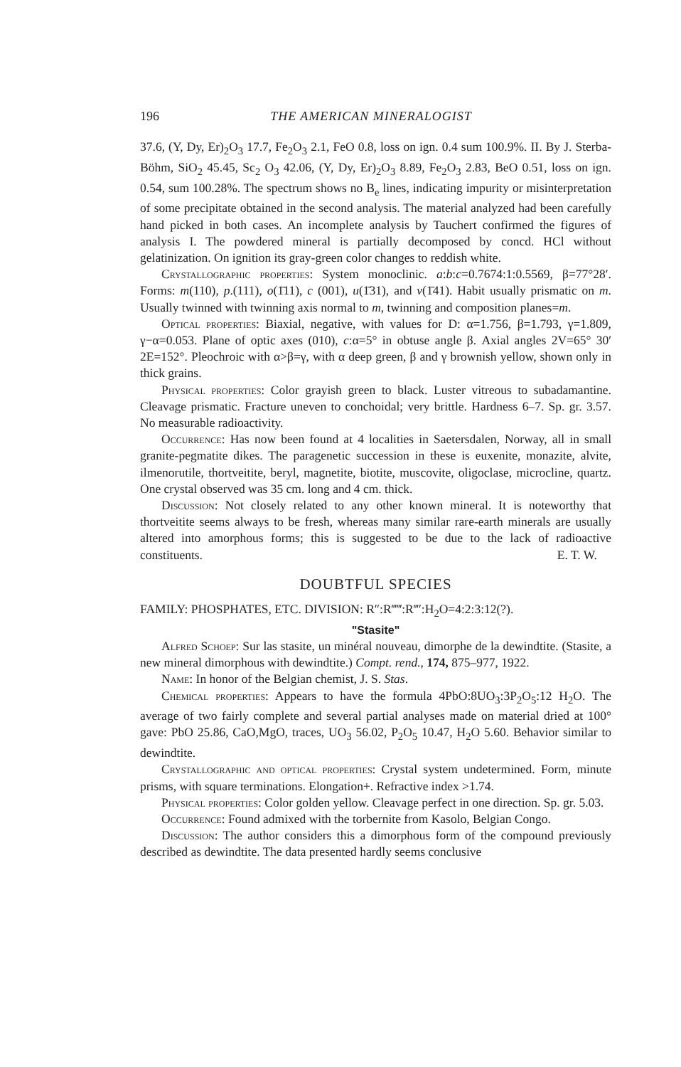196 THE AMERICAN MINERALOGIST
37.6, (Y, Dy, Er)<sub>2</sub>O<sub>3</sub> 17.7, Fe<sub>2</sub>O<sub>3</sub> 2.1, FeO 0.8, loss on ign. 0.4 sum 100.9%. II. By J. Sterba-Böhm, SiO<sub>2</sub> 45.45, Sc<sub>2</sub> O<sub>3</sub> 42.06, (Y, Dy, Er)<sub>2</sub>O<sub>3</sub> 8.89, Fe<sub>2</sub>O<sub>3</sub> 2.83, BeO 0.51, loss on ign. 0.54, sum 100.28%. The spectrum shows no B<sub>e</sub> lines, indicating impurity or misinterpretation of some precipitate obtained in the second analysis. The material analyzed had been carefully hand picked in both cases. An incomplete analysis by Tauchert confirmed the figures of analysis I. The powdered mineral is partially decomposed by concd. HCl without gelatinization. On ignition its gray-green color changes to reddish white.
Crystallographic properties: System monoclinic. a:b:c=0.7674:1:0.5569, β=77°28′. Forms: m(110), p.(111), o(1̄11), c (001), u(1̄31), and v(1̄41). Habit usually prismatic on m. Usually twinned with twinning axis normal to m, twinning and composition planes=m.
Optical properties: Biaxial, negative, with values for D: α=1.756, β=1.793, γ=1.809, γ−α=0.053. Plane of optic axes (010), c:α=5° in obtuse angle β. Axial angles 2V=65° 30′ 2E=152°. Pleochroic with α>β=γ, with α deep green, β and γ brownish yellow, shown only in thick grains.
Physical properties: Color grayish green to black. Luster vitreous to subadamantine. Cleavage prismatic. Fracture uneven to conchoidal; very brittle. Hardness 6–7. Sp. gr. 3.57. No measurable radioactivity.
Occurrence: Has now been found at 4 localities in Saetersdalen, Norway, all in small granite-pegmatite dikes. The paragenetic succession in these is euxenite, monazite, alvite, ilmenorutile, thortveitite, beryl, magnetite, biotite, muscovite, oligoclase, microcline, quartz. One crystal observed was 35 cm. long and 4 cm. thick.
Discussion: Not closely related to any other known mineral. It is noteworthy that thortveitite seems always to be fresh, whereas many similar rare-earth minerals are usually altered into amorphous forms; this is suggested to be due to the lack of radioactive constituents. E. T. W.
DOUBTFUL SPECIES
FAMILY: PHOSPHATES, ETC. DIVISION: R″:R‴‴:R‴′:H<sub>2</sub>O=4:2:3:12(?).
"Stasite"
Alfred Schoep: Sur las stasite, un minéral nouveau, dimorphe de la dewindtite. (Stasite, a new mineral dimorphous with dewindtite.) Compt. rend., 174, 875–977, 1922.
Name: In honor of the Belgian chemist, J. S. Stas.
Chemical properties: Appears to have the formula 4PbO:8UO<sub>3</sub>:3P<sub>2</sub>O<sub>5</sub>:12 H<sub>2</sub>O. The average of two fairly complete and several partial analyses made on material dried at 100° gave: PbO 25.86, CaO,MgO, traces, UO<sub>3</sub> 56.02, P<sub>2</sub>O<sub>5</sub> 10.47, H<sub>2</sub>O 5.60. Behavior similar to dewindtite.
Crystallographic and optical properties: Crystal system undetermined. Form, minute prisms, with square terminations. Elongation+. Refractive index >1.74.
Physical properties: Color golden yellow. Cleavage perfect in one direction. Sp. gr. 5.03.
Occurrence: Found admixed with the torbernite from Kasolo, Belgian Congo.
Discussion: The author considers this a dimorphous form of the compound previously described as dewindtite. The data presented hardly seems conclusive